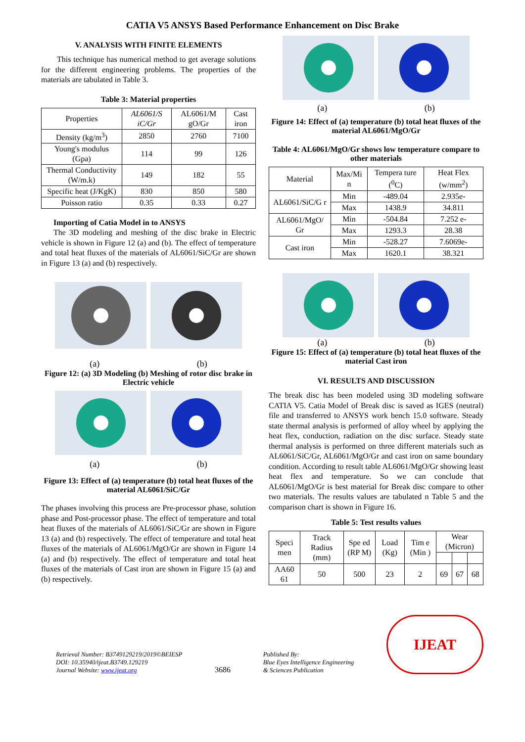CATIA V5 ANSYS Based Performance Enhancement on Disc Brake
V. ANALYSIS WITH FINITE ELEMENTS
This technique has numerical method to get average solutions for the different engineering problems. The properties of the materials are tabulated in Table 3.
Table 3: Material properties
| Properties | AL6061/S iC/Gr | AL6061/M gO/Gr | Cast iron |
| Density (kg/m<sup>3</sup>) | 2850 | 2760 | 7100 |
| Young's modulus (Gpa) | 114 | 99 | 126 |
| Thermal Conductivity (W/m.k) | 149 | 182 | 55 |
| Specific heat (J/KgK) | 830 | 850 | 580 |
| Poisson ratio | 0.35 | 0.33 | 0.27 |
Importing of Catia Model in to ANSYS
The 3D modeling and meshing of the disc brake in Electric vehicle is shown in Figure 12 (a) and (b). The effect of temperature and total heat fluxes of the materials of AL6061/SiC/Gr are shown in Figure 13 (a) and (b) respectively.
(a) (b)
Figure 12: (a) 3D Modeling (b) Meshing of rotor disc brake in Electric vehicle
(a) (b)
Figure 13: Effect of (a) temperature (b) total heat fluxes of the material AL6061/SiC/Gr
The phases involving this process are Pre-processor phase, solution phase and Post-processor phase. The effect of temperature and total heat fluxes of the materials of AL6061/SiC/Gr are shown in Figure 13 (a) and (b) respectively. The effect of temperature and total heat fluxes of the materials of AL6061/MgO/Gr are shown in Figure 14 (a) and (b) respectively. The effect of temperature and total heat fluxes of the materials of Cast iron are shown in Figure 15 (a) and (b) respectively.
(a) (b)
Figure 14: Effect of (a) temperature (b) total heat fluxes of the material AL6061/MgO/Gr
Table 4: AL6061/MgO/Gr shows low temperature compare to other materials
| Material | Max/Mi n | Tempera ture (<sup>0</sup>C) | Heat Flex (w/mm<sup>2</sup>) |
| AL6061/SiC/G r | Min | -489.04 | 2.935e- |
| | Max | 1438.9 | 34.811 |
| AL6061/MgO/ Gr | Min | -504.84 | 7.252 e- |
| | Max | 1293.3 | 28.38 |
| Cast iron | Min | -528.27 | 7.6069e- |
| | Max | 1620.1 | 38.321 |
(a) (b)
Figure 15: Effect of (a) temperature (b) total heat fluxes of the material Cast iron
VI. RESULTS AND DISCUSSION
The break disc has been modeled using 3D modeling software CATIA V5. Catia Model of Break disc is saved as IGES (neutral) file and transferred to ANSYS work bench 15.0 software. Steady state thermal analysis is performed of alloy wheel by applying the heat flex, conduction, radiation on the disc surface. Steady state thermal analysis is performed on three different materials such as AL6061/SiC/Gr, AL6061/MgO/Gr and cast iron on same boundary condition. According to result table AL6061/MgO/Gr showing least heat flex and temperature. So we can conclude that AL6061/MgO/Gr is best material for Break disc compare to other two materials. The results values are tabulated n Table 5 and the comparison chart is shown in Figure 16.
Table 5: Test results values
| Speci men | Track Radius (mm) | Spe ed (RP M) | Load (Kg) | Tim e (Min ) | Wear (Micron) | | |
| AA60 61 | 50 | 500 | 23 | 2 | 69 | 67 | 68 |
Retrieval Number: B3749129219/2019©BEIESP
DOI: 10.35940/ijeat.B3749.129219
Journal Website: www.ijeat.org
3686
Published By:
Blue Eyes Intelligence Engineering
& Sciences Publication
IJEAT